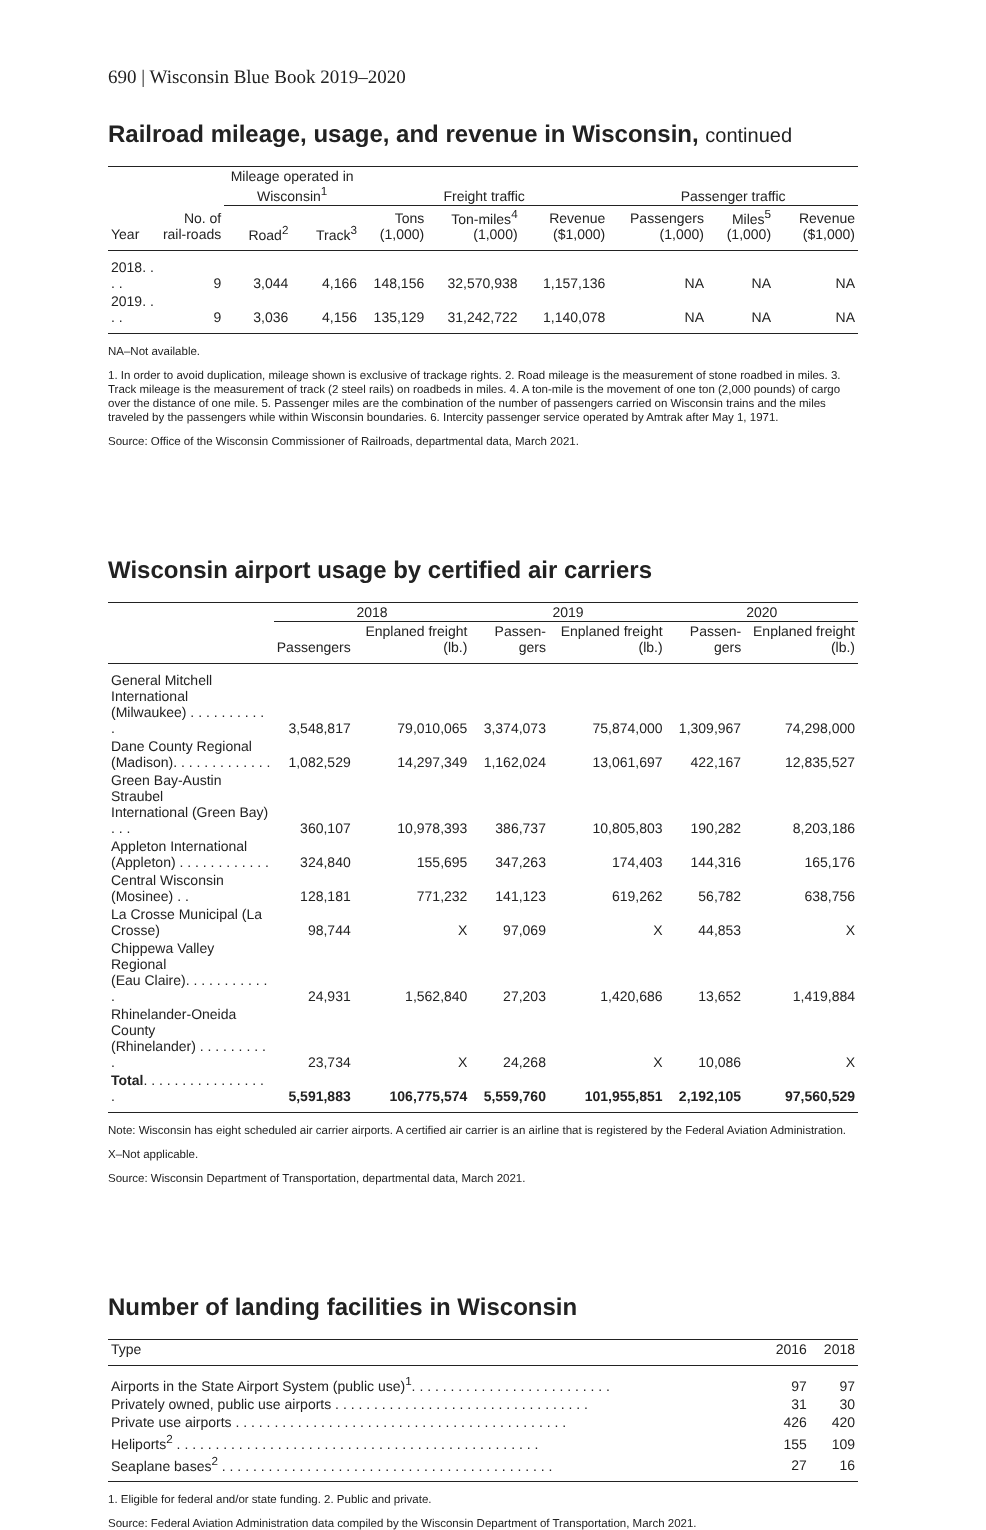690 | Wisconsin Blue Book 2019–2020
Railroad mileage, usage, and revenue in Wisconsin, continued
| | | Mileage operated in Wisconsin<sup>1</sup> | | Freight traffic | | | Passenger traffic | | |
| --- | --- | --- | --- | --- | --- | --- | --- | --- | --- |
| Year | No. of rail-roads | Road<sup>2</sup> | Track<sup>3</sup> | Tons (1,000) | Ton-miles<sup>4</sup> (1,000) | Revenue ($1,000) | Passengers (1,000) | Miles<sup>5</sup> (1,000) | Revenue ($1,000) |
| 2018. . . . | 9 | 3,044 | 4,166 | 148,156 | 32,570,938 | 1,157,136 | NA | NA | NA |
| 2019. . . . | 9 | 3,036 | 4,156 | 135,129 | 31,242,722 | 1,140,078 | NA | NA | NA |
NA–Not available.
1. In order to avoid duplication, mileage shown is exclusive of trackage rights. 2. Road mileage is the measurement of stone roadbed in miles. 3. Track mileage is the measurement of track (2 steel rails) on roadbeds in miles. 4. A ton-mile is the movement of one ton (2,000 pounds) of cargo over the distance of one mile. 5. Passenger miles are the combination of the number of passengers carried on Wisconsin trains and the miles traveled by the passengers while within Wisconsin boundaries. 6. Intercity passenger service operated by Amtrak after May 1, 1971.
Source: Office of the Wisconsin Commissioner of Railroads, departmental data, March 2021.
Wisconsin airport usage by certified air carriers
| | 2018 | | 2019 | | 2020 | |
| --- | --- | --- | --- | --- | --- | --- |
| | Passengers | Enplaned freight (lb.) | Passen-gers | Enplaned freight (lb.) | Passen-gers | Enplaned freight (lb.) |
| General Mitchell International (Milwaukee) . . . . . . . . . . . | 3,548,817 | 79,010,065 | 3,374,073 | 75,874,000 | 1,309,967 | 74,298,000 |
| Dane County Regional (Madison). . . . . . . . . . . . . | 1,082,529 | 14,297,349 | 1,162,024 | 13,061,697 | 422,167 | 12,835,527 |
| Green Bay-Austin Straubel International (Green Bay) . . . | 360,107 | 10,978,393 | 386,737 | 10,805,803 | 190,282 | 8,203,186 |
| Appleton International (Appleton) . . . . . . . . . . . . | 324,840 | 155,695 | 347,263 | 174,403 | 144,316 | 165,176 |
| Central Wisconsin (Mosinee) . . | 128,181 | 771,232 | 141,123 | 619,262 | 56,782 | 638,756 |
| La Crosse Municipal (La Crosse) | 98,744 | X | 97,069 | X | 44,853 | X |
| Chippewa Valley Regional (Eau Claire). . . . . . . . . . . . | 24,931 | 1,562,840 | 27,203 | 1,420,686 | 13,652 | 1,419,884 |
| Rhinelander-Oneida County (Rhinelander) . . . . . . . . . . | 23,734 | X | 24,268 | X | 10,086 | X |
| Total . . . . . . . . . . . . . . . . . | 5,591,883 | 106,775,574 | 5,559,760 | 101,955,851 | 2,192,105 | 97,560,529 |
Note: Wisconsin has eight scheduled air carrier airports. A certified air carrier is an airline that is registered by the Federal Aviation Administration.
X–Not applicable.
Source: Wisconsin Department of Transportation, departmental data, March 2021.
Number of landing facilities in Wisconsin
| Type | 2016 | 2018 |
| --- | --- | --- |
| Airports in the State Airport System (public use)<sup>1</sup>. . . . . . . . . . . . . . . . . . . . . . . . . . | 97 | 97 |
| Privately owned, public use airports . . . . . . . . . . . . . . . . . . . . . . . . . . . . . . . . . | 31 | 30 |
| Private use airports . . . . . . . . . . . . . . . . . . . . . . . . . . . . . . . . . . . . . . . . . . . | 426 | 420 |
| Heliports<sup>2</sup> . . . . . . . . . . . . . . . . . . . . . . . . . . . . . . . . . . . . . . . . . . . . . . . | 155 | 109 |
| Seaplane bases<sup>2</sup> . . . . . . . . . . . . . . . . . . . . . . . . . . . . . . . . . . . . . . . . . . . | 27 | 16 |
1. Eligible for federal and/or state funding. 2. Public and private.
Source: Federal Aviation Administration data compiled by the Wisconsin Department of Transportation, March 2021.